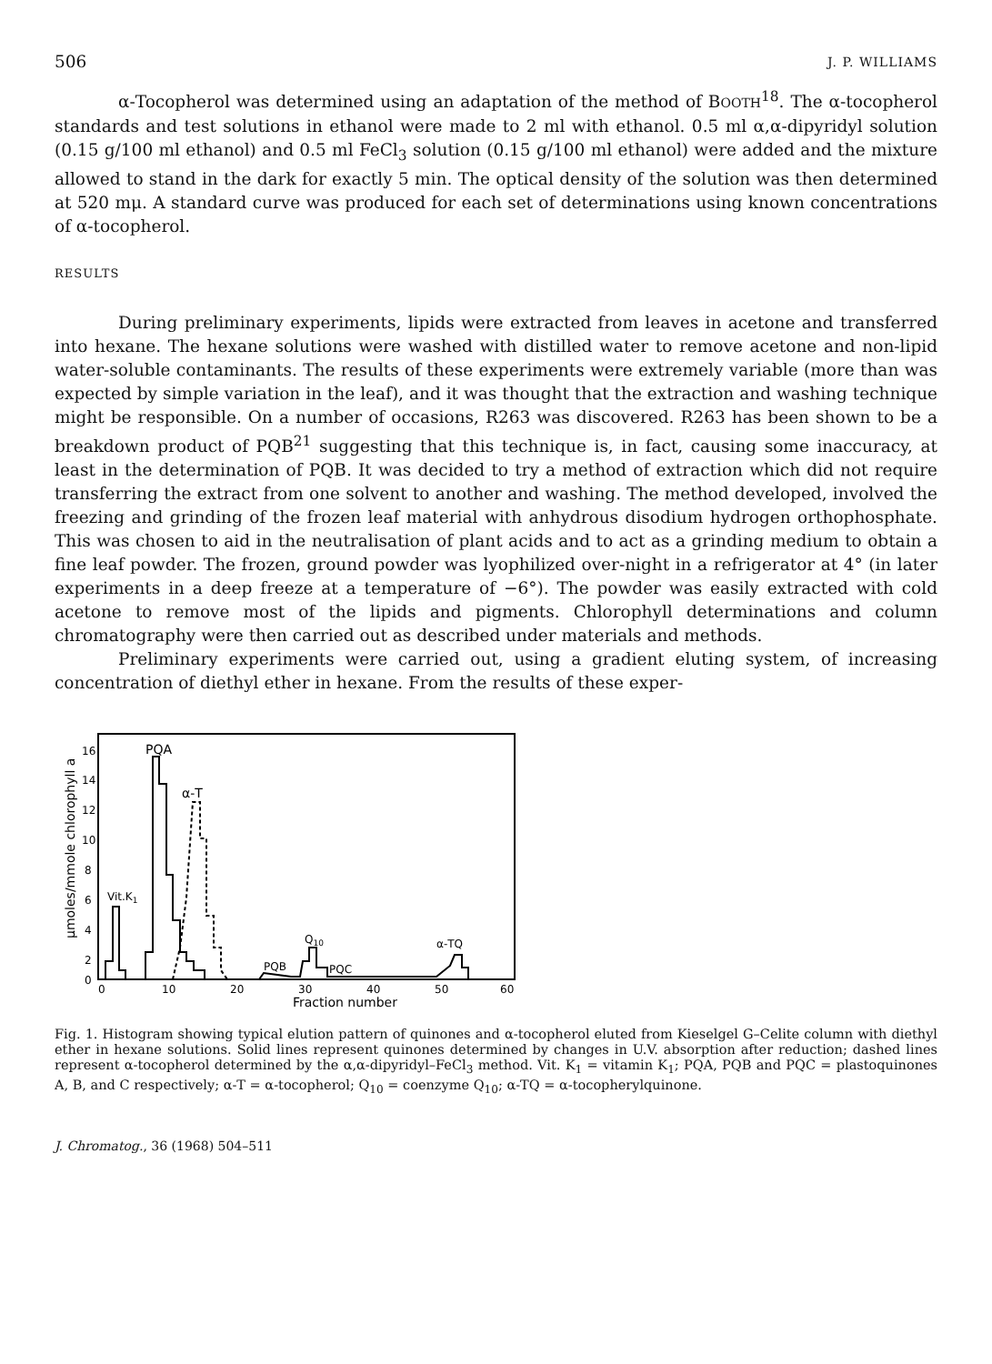506 J. P. WILLIAMS
α-Tocopherol was determined using an adaptation of the method of BOOTH<sup>18</sup>. The α-tocopherol standards and test solutions in ethanol were made to 2 ml with ethanol. 0.5 ml α,α-dipyridyl solution (0.15 g/100 ml ethanol) and 0.5 ml FeCl<sub>3</sub> solution (0.15 g/100 ml ethanol) were added and the mixture allowed to stand in the dark for exactly 5 min. The optical density of the solution was then determined at 520 mμ. A standard curve was produced for each set of determinations using known concentrations of α-tocopherol.
RESULTS
During preliminary experiments, lipids were extracted from leaves in acetone and transferred into hexane. The hexane solutions were washed with distilled water to remove acetone and non-lipid water-soluble contaminants. The results of these experiments were extremely variable (more than was expected by simple variation in the leaf), and it was thought that the extraction and washing technique might be responsible. On a number of occasions, R263 was discovered. R263 has been shown to be a breakdown product of PQB<sup>21</sup> suggesting that this technique is, in fact, causing some inaccuracy, at least in the determination of PQB. It was decided to try a method of extraction which did not require transferring the extract from one solvent to another and washing. The method developed, involved the freezing and grinding of the frozen leaf material with anhydrous disodium hydrogen orthophosphate. This was chosen to aid in the neutralisation of plant acids and to act as a grinding medium to obtain a fine leaf powder. The frozen, ground powder was lyophilized over-night in a refrigerator at 4° (in later experiments in a deep freeze at a temperature of −6°). The powder was easily extracted with cold acetone to remove most of the lipids and pigments. Chlorophyll determinations and column chromatography were then carried out as described under materials and methods.
Preliminary experiments were carried out, using a gradient eluting system, of increasing concentration of diethyl ether in hexane. From the results of these exper-
μmoles/mmole chlorophyll a
16
14
12
10
8
6
4
2
0
0
10
20
30
40
50
60
Fraction number
PQA
α-T
Vit.K1
Q10
PQB
PQC
α-TQ
Fig. 1. Histogram showing typical elution pattern of quinones and α-tocopherol eluted from Kieselgel G–Celite column with diethyl ether in hexane solutions. Solid lines represent quinones determined by changes in U.V. absorption after reduction; dashed lines represent α-tocopherol determined by the α,α-dipyridyl–FeCl<sub>3</sub> method. Vit. K<sub>1</sub> = vitamin K<sub>1</sub>; PQA, PQB and PQC = plastoquinones A, B, and C respectively; α-T = α-tocopherol; Q<sub>10</sub> = coenzyme Q<sub>10</sub>; α-TQ = α-tocopherylquinone.
J. Chromatog., 36 (1968) 504–511